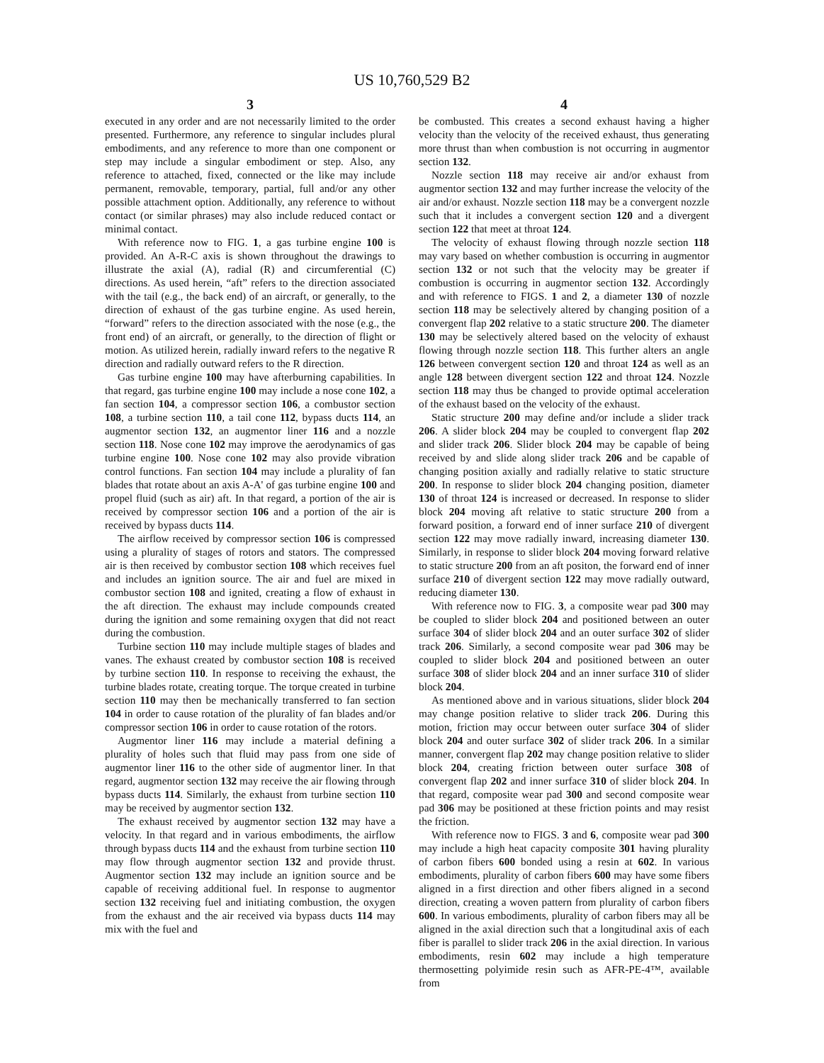US 10,760,529 B2
3
executed in any order and are not necessarily limited to the order presented. Furthermore, any reference to singular includes plural embodiments, and any reference to more than one component or step may include a singular embodiment or step. Also, any reference to attached, fixed, connected or the like may include permanent, removable, temporary, partial, full and/or any other possible attachment option. Additionally, any reference to without contact (or similar phrases) may also include reduced contact or minimal contact.
With reference now to FIG. 1, a gas turbine engine 100 is provided. An A-R-C axis is shown throughout the drawings to illustrate the axial (A), radial (R) and circumferential (C) directions. As used herein, “aft” refers to the direction associated with the tail (e.g., the back end) of an aircraft, or generally, to the direction of exhaust of the gas turbine engine. As used herein, “forward” refers to the direction associated with the nose (e.g., the front end) of an aircraft, or generally, to the direction of flight or motion. As utilized herein, radially inward refers to the negative R direction and radially outward refers to the R direction.
Gas turbine engine 100 may have afterburning capabilities. In that regard, gas turbine engine 100 may include a nose cone 102, a fan section 104, a compressor section 106, a combustor section 108, a turbine section 110, a tail cone 112, bypass ducts 114, an augmentor section 132, an augmentor liner 116 and a nozzle section 118. Nose cone 102 may improve the aerodynamics of gas turbine engine 100. Nose cone 102 may also provide vibration control functions. Fan section 104 may include a plurality of fan blades that rotate about an axis A-A' of gas turbine engine 100 and propel fluid (such as air) aft. In that regard, a portion of the air is received by compressor section 106 and a portion of the air is received by bypass ducts 114.
The airflow received by compressor section 106 is compressed using a plurality of stages of rotors and stators. The compressed air is then received by combustor section 108 which receives fuel and includes an ignition source. The air and fuel are mixed in combustor section 108 and ignited, creating a flow of exhaust in the aft direction. The exhaust may include compounds created during the ignition and some remaining oxygen that did not react during the combustion.
Turbine section 110 may include multiple stages of blades and vanes. The exhaust created by combustor section 108 is received by turbine section 110. In response to receiving the exhaust, the turbine blades rotate, creating torque. The torque created in turbine section 110 may then be mechanically transferred to fan section 104 in order to cause rotation of the plurality of fan blades and/or compressor section 106 in order to cause rotation of the rotors.
Augmentor liner 116 may include a material defining a plurality of holes such that fluid may pass from one side of augmentor liner 116 to the other side of augmentor liner. In that regard, augmentor section 132 may receive the air flowing through bypass ducts 114. Similarly, the exhaust from turbine section 110 may be received by augmentor section 132.
The exhaust received by augmentor section 132 may have a velocity. In that regard and in various embodiments, the airflow through bypass ducts 114 and the exhaust from turbine section 110 may flow through augmentor section 132 and provide thrust. Augmentor section 132 may include an ignition source and be capable of receiving additional fuel. In response to augmentor section 132 receiving fuel and initiating combustion, the oxygen from the exhaust and the air received via bypass ducts 114 may mix with the fuel and
4
be combusted. This creates a second exhaust having a higher velocity than the velocity of the received exhaust, thus generating more thrust than when combustion is not occurring in augmentor section 132.
Nozzle section 118 may receive air and/or exhaust from augmentor section 132 and may further increase the velocity of the air and/or exhaust. Nozzle section 118 may be a convergent nozzle such that it includes a convergent section 120 and a divergent section 122 that meet at throat 124.
The velocity of exhaust flowing through nozzle section 118 may vary based on whether combustion is occurring in augmentor section 132 or not such that the velocity may be greater if combustion is occurring in augmentor section 132. Accordingly and with reference to FIGS. 1 and 2, a diameter 130 of nozzle section 118 may be selectively altered by changing position of a convergent flap 202 relative to a static structure 200. The diameter 130 may be selectively altered based on the velocity of exhaust flowing through nozzle section 118. This further alters an angle 126 between convergent section 120 and throat 124 as well as an angle 128 between divergent section 122 and throat 124. Nozzle section 118 may thus be changed to provide optimal acceleration of the exhaust based on the velocity of the exhaust.
Static structure 200 may define and/or include a slider track 206. A slider block 204 may be coupled to convergent flap 202 and slider track 206. Slider block 204 may be capable of being received by and slide along slider track 206 and be capable of changing position axially and radially relative to static structure 200. In response to slider block 204 changing position, diameter 130 of throat 124 is increased or decreased. In response to slider block 204 moving aft relative to static structure 200 from a forward position, a forward end of inner surface 210 of divergent section 122 may move radially inward, increasing diameter 130. Similarly, in response to slider block 204 moving forward relative to static structure 200 from an aft positon, the forward end of inner surface 210 of divergent section 122 may move radially outward, reducing diameter 130.
With reference now to FIG. 3, a composite wear pad 300 may be coupled to slider block 204 and positioned between an outer surface 304 of slider block 204 and an outer surface 302 of slider track 206. Similarly, a second composite wear pad 306 may be coupled to slider block 204 and positioned between an outer surface 308 of slider block 204 and an inner surface 310 of slider block 204.
As mentioned above and in various situations, slider block 204 may change position relative to slider track 206. During this motion, friction may occur between outer surface 304 of slider block 204 and outer surface 302 of slider track 206. In a similar manner, convergent flap 202 may change position relative to slider block 204, creating friction between outer surface 308 of convergent flap 202 and inner surface 310 of slider block 204. In that regard, composite wear pad 300 and second composite wear pad 306 may be positioned at these friction points and may resist the friction.
With reference now to FIGS. 3 and 6, composite wear pad 300 may include a high heat capacity composite 301 having plurality of carbon fibers 600 bonded using a resin at 602. In various embodiments, plurality of carbon fibers 600 may have some fibers aligned in a first direction and other fibers aligned in a second direction, creating a woven pattern from plurality of carbon fibers 600. In various embodiments, plurality of carbon fibers may all be aligned in the axial direction such that a longitudinal axis of each fiber is parallel to slider track 206 in the axial direction. In various embodiments, resin 602 may include a high temperature thermosetting polyimide resin such as AFR-PE-4™, available from